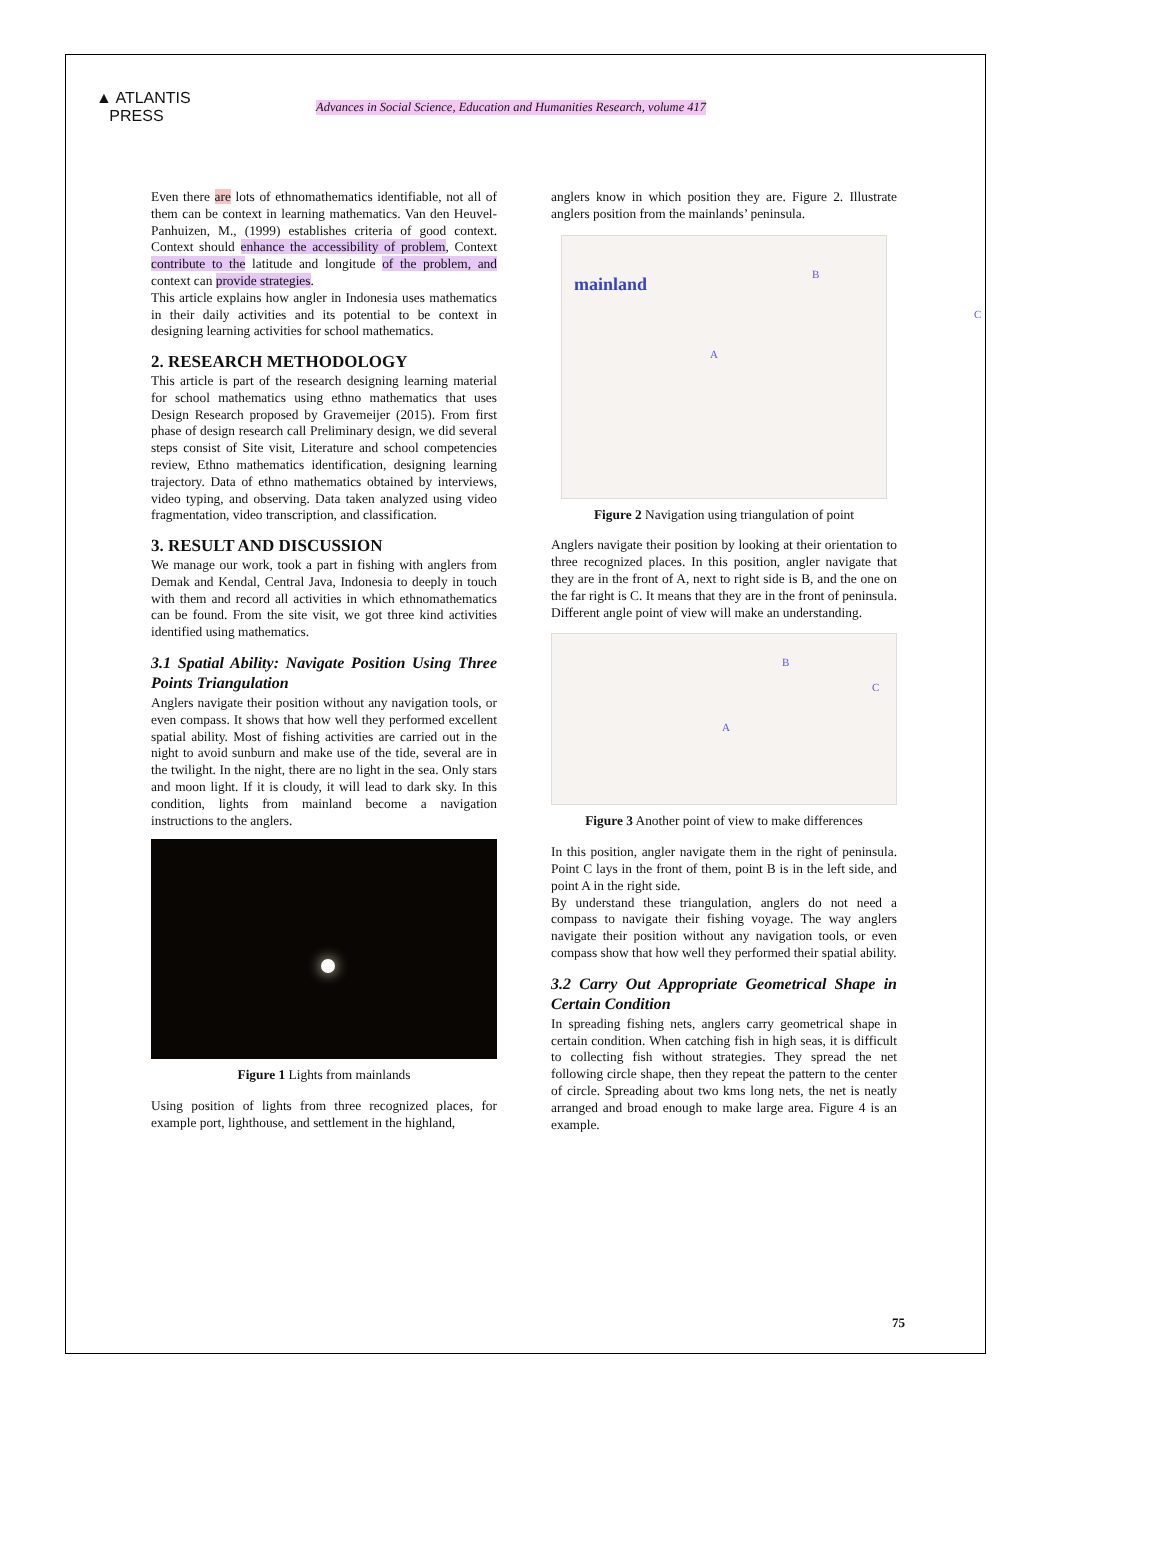▲ ATLANTIS
PRESS
Advances in Social Science, Education and Humanities Research, volume 417
Even there are lots of ethnomathematics identifiable, not all of them can be context in learning mathematics. Van den Heuvel-Panhuizen, M., (1999) establishes criteria of good context. Context should enhance the accessibility of problem, Context contribute to the latitude and longitude of the problem, and context can provide strategies.
This article explains how angler in Indonesia uses mathematics in their daily activities and its potential to be context in designing learning activities for school mathematics.
2. RESEARCH METHODOLOGY
This article is part of the research designing learning material for school mathematics using ethno mathematics that uses Design Research proposed by Gravemeijer (2015). From first phase of design research call Preliminary design, we did several steps consist of Site visit, Literature and school competencies review, Ethno mathematics identification, designing learning trajectory. Data of ethno mathematics obtained by interviews, video typing, and observing. Data taken analyzed using video fragmentation, video transcription, and classification.
3. RESULT AND DISCUSSION
We manage our work, took a part in fishing with anglers from Demak and Kendal, Central Java, Indonesia to deeply in touch with them and record all activities in which ethnomathematics can be found. From the site visit, we got three kind activities identified using mathematics.
3.1 Spatial Ability: Navigate Position Using Three Points Triangulation
Anglers navigate their position without any navigation tools, or even compass. It shows that how well they performed excellent spatial ability. Most of fishing activities are carried out in the night to avoid sunburn and make use of the tide, several are in the twilight. In the night, there are no light in the sea. Only stars and moon light. If it is cloudy, it will lead to dark sky. In this condition, lights from mainland become a navigation instructions to the anglers.
Figure 1 Lights from mainlands
Using position of lights from three recognized places, for example port, lighthouse, and settlement in the highland,
anglers know in which position they are. Figure 2. Illustrate anglers position from the mainlands’ peninsula.
mainland
B
C
A
Figure 2 Navigation using triangulation of point
Anglers navigate their position by looking at their orientation to three recognized places. In this position, angler navigate that they are in the front of A, next to right side is B, and the one on the far right is C. It means that they are in the front of peninsula. Different angle point of view will make an understanding.
B
C
A
Figure 3 Another point of view to make differences
In this position, angler navigate them in the right of peninsula. Point C lays in the front of them, point B is in the left side, and point A in the right side.
By understand these triangulation, anglers do not need a compass to navigate their fishing voyage. The way anglers navigate their position without any navigation tools, or even compass show that how well they performed their spatial ability.
3.2 Carry Out Appropriate Geometrical Shape in Certain Condition
In spreading fishing nets, anglers carry geometrical shape in certain condition. When catching fish in high seas, it is difficult to collecting fish without strategies. They spread the net following circle shape, then they repeat the pattern to the center of circle. Spreading about two kms long nets, the net is neatly arranged and broad enough to make large area. Figure 4 is an example.
75